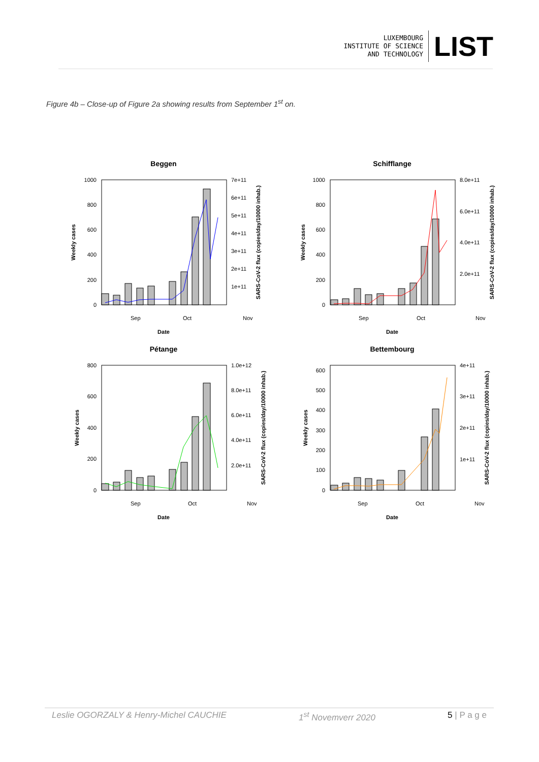LUXEMBOURG
INSTITUTE OF SCIENCE
AND TECHNOLOGY
LIST
Figure 4b – Close-up of Figure 2a showing results from September 1<sup>st</sup> on.
Beggen
1000
800
600
400
200
0
7e+11
6e+11
5e+11
4e+11
3e+11
2e+11
1e+11
Sep
Oct
Nov
Date
Weekly cases
SARS-CoV-2 flux (copies/day/10000 inhab.)
Schifflange
1000
800
600
400
200
0
8.0e+11
6.0e+11
4.0e+11
2.0e+11
Sep
Oct
Nov
Date
Weekly cases
SARS-CoV-2 flux (copies/day/10000 inhab.)
Pétange
800
600
400
200
0
1.0e+12
8.0e+11
6.0e+11
4.0e+11
2.0e+11
Sep
Oct
Nov
Date
Weekly cases
SARS-CoV-2 flux (copies/day/10000 inhab.)
Bettembourg
600
500
400
300
200
100
0
4e+11
3e+11
2e+11
1e+11
Sep
Oct
Nov
Date
Weekly cases
SARS-CoV-2 flux (copies/day/10000 inhab.)
Leslie OGORZALY & Henry-Michel CAUCHIE 1<sup>st</sup> Novemverr 2020 5 | P a g e